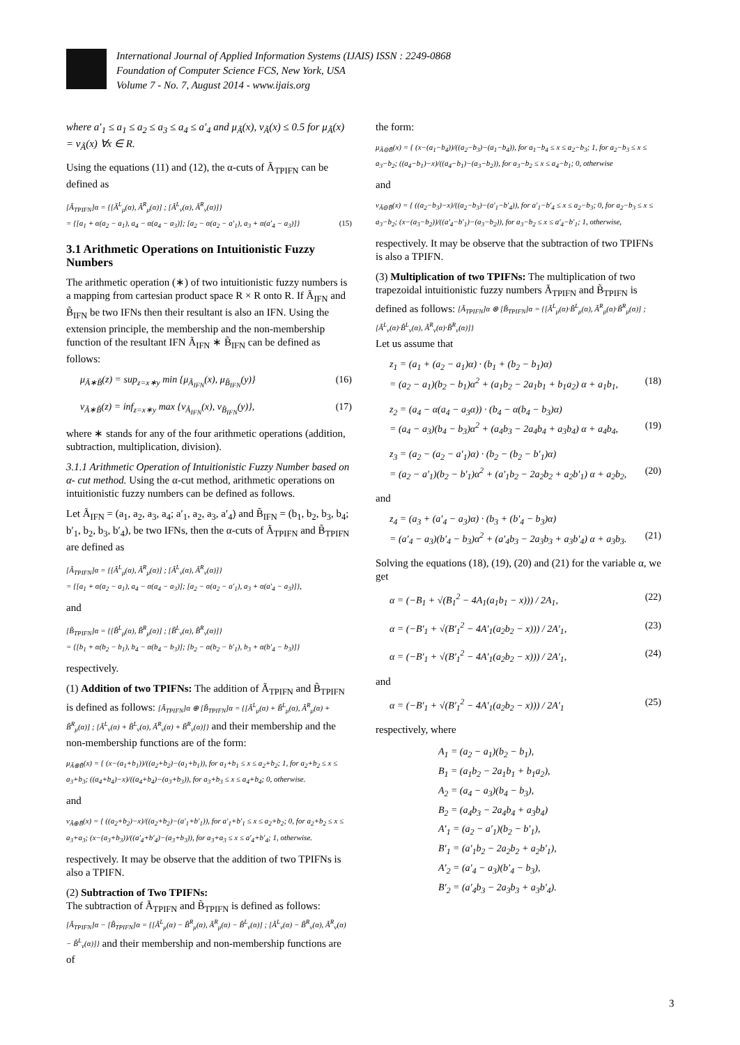International Journal of Applied Information Systems (IJAIS) ISSN : 2249-0868
Foundation of Computer Science FCS, New York, USA
Volume 7 - No. 7, August 2014 - www.ijais.org
where a′<sub>1</sub> ≤ a<sub>1</sub> ≤ a<sub>2</sub> ≤ a<sub>3</sub> ≤ a<sub>4</sub> ≤ a′<sub>4</sub> and μ<sub>Ã</sub>(x), ν<sub>Ã</sub>(x) ≤ 0.5 for μ<sub>Ã</sub>(x) = ν<sub>Ã</sub>(x) ∀x ∈ R.
Using the equations (11) and (12), the α-cuts of Ã<sub>TPIFN</sub> can be defined as
[Ã<sub>TPIFN</sub>]α = {[Ã<sup>L</sup><sub>μ</sub>(α), Ã<sup>R</sup><sub>μ</sub>(α)] ; [Ã<sup>L</sup><sub>ν</sub>(α), Ã<sup>R</sup><sub>ν</sub>(α)]}
= {[a<sub>1</sub> + α(a<sub>2</sub> − a<sub>1</sub>), a<sub>4</sub> − α(a<sub>4</sub> − a<sub>3</sub>)]; [a<sub>2</sub> − α(a<sub>2</sub> − a′<sub>1</sub>), a<sub>3</sub> + α(a′<sub>4</sub> − a<sub>3</sub>)]} (15)
3.1 Arithmetic Operations on Intuitionistic Fuzzy Numbers
The arithmetic operation (∗) of two intuitionistic fuzzy numbers is a mapping from cartesian product space R × R onto R. If Ã<sub>IFN</sub> and B̃<sub>IFN</sub> be two IFNs then their resultant is also an IFN. Using the extension principle, the membership and the non-membership function of the resultant IFN Ã<sub>IFN</sub> ∗ B̃<sub>IFN</sub> can be defined as follows:
μ<sub>Ã∗B̃</sub>(z) = sup<sub>z=x∗y</sub> min {μ<sub>Ã<sub>IFN</sub></sub>(x), μ<sub>B̃<sub>IFN</sub></sub>(y)} (16)
ν<sub>Ã∗B̃</sub>(z) = inf<sub>z=x∗y</sub> max {ν<sub>Ã<sub>IFN</sub></sub>(x), ν<sub>B̃<sub>IFN</sub></sub>(y)}, (17)
where ∗ stands for any of the four arithmetic operations (addition, subtraction, multiplication, division).
3.1.1 Arithmetic Operation of Intuitionistic Fuzzy Number based on α- cut method. Using the α-cut method, arithmetic operations on intuitionistic fuzzy numbers can be defined as follows.
Let Ã<sub>IFN</sub> = (a<sub>1</sub>, a<sub>2</sub>, a<sub>3</sub>, a<sub>4</sub>; a′<sub>1</sub>, a<sub>2</sub>, a<sub>3</sub>, a′<sub>4</sub>) and B̃<sub>IFN</sub> = (b<sub>1</sub>, b<sub>2</sub>, b<sub>3</sub>, b<sub>4</sub>; b′<sub>1</sub>, b<sub>2</sub>, b<sub>3</sub>, b′<sub>4</sub>), be two IFNs, then the α-cuts of Ã<sub>TPIFN</sub> and B̃<sub>TPIFN</sub> are defined as
[Ã<sub>TPIFN</sub>]α = {[Ã<sup>L</sup><sub>μ</sub>(α), Ã<sup>R</sup><sub>μ</sub>(α)] ; [Ã<sup>L</sup><sub>ν</sub>(α), Ã<sup>R</sup><sub>ν</sub>(α)]}
= {[a<sub>1</sub> + α(a<sub>2</sub> − a<sub>1</sub>), a<sub>4</sub> − α(a<sub>4</sub> − a<sub>3</sub>)]; [a<sub>2</sub> − α(a<sub>2</sub> − a′<sub>1</sub>), a<sub>3</sub> + α(a′<sub>4</sub> − a<sub>3</sub>)]},
and
[B̃<sub>TPIFN</sub>]α = {[B̃<sup>L</sup><sub>μ</sub>(α), B̃<sup>R</sup><sub>μ</sub>(α)] ; [B̃<sup>L</sup><sub>ν</sub>(α), B̃<sup>R</sup><sub>ν</sub>(α)]}
= {[b<sub>1</sub> + α(b<sub>2</sub> − b<sub>1</sub>), b<sub>4</sub> − α(b<sub>4</sub> − b<sub>3</sub>)]; [b<sub>2</sub> − α(b<sub>2</sub> − b′<sub>1</sub>), b<sub>3</sub> + α(b′<sub>4</sub> − b<sub>3</sub>)]}
respectively.
(1) Addition of two TPIFNs: The addition of Ã<sub>TPIFN</sub> and B̃<sub>TPIFN</sub> is defined as follows: [Ã<sub>TPIFN</sub>]α ⊕ [B̃<sub>TPIFN</sub>]α = {[Ã<sup>L</sup><sub>μ</sub>(α) + B̃<sup>L</sup><sub>μ</sub>(α), Ã<sup>R</sup><sub>μ</sub>(α) + B̃<sup>R</sup><sub>μ</sub>(α)] ; [Ã<sup>L</sup><sub>ν</sub>(α) + B̃<sup>L</sup><sub>ν</sub>(α), Ã<sup>R</sup><sub>ν</sub>(α) + B̃<sup>R</sup><sub>ν</sub>(α)]} and their membership and the non-membership functions are of the form:
μ<sub>Ã⊕B̃</sub>(x) = { (x−(a<sub>1</sub>+b<sub>1</sub>))/((a<sub>2</sub>+b<sub>2</sub>)−(a<sub>1</sub>+b<sub>1</sub>)), for a<sub>1</sub>+b<sub>1</sub> ≤ x ≤ a<sub>2</sub>+b<sub>2</sub>; 1, for a<sub>2</sub>+b<sub>2</sub> ≤ x ≤ a<sub>3</sub>+b<sub>3</sub>; ((a<sub>4</sub>+b<sub>4</sub>)−x)/((a<sub>4</sub>+b<sub>4</sub>)−(a<sub>3</sub>+b<sub>3</sub>)), for a<sub>3</sub>+b<sub>3</sub> ≤ x ≤ a<sub>4</sub>+b<sub>4</sub>; 0, otherwise.
and
ν<sub>Ã⊕B̃</sub>(x) = { ((a<sub>2</sub>+b<sub>2</sub>)−x)/((a<sub>2</sub>+b<sub>2</sub>)−(a′<sub>1</sub>+b′<sub>1</sub>)), for a′<sub>1</sub>+b′<sub>1</sub> ≤ x ≤ a<sub>2</sub>+b<sub>2</sub>; 0, for a<sub>2</sub>+b<sub>2</sub> ≤ x ≤ a<sub>3</sub>+a<sub>3</sub>; (x−(a<sub>3</sub>+b<sub>3</sub>))/((a′<sub>4</sub>+b′<sub>4</sub>)−(a<sub>3</sub>+b<sub>3</sub>)), for a<sub>3</sub>+a<sub>3</sub> ≤ x ≤ a′<sub>4</sub>+b′<sub>4</sub>; 1, otherwise.
respectively. It may be observe that the addition of two TPIFNs is also a TPIFN.
(2) Subtraction of Two TPIFNs:
The subtraction of Ã<sub>TPIFN</sub> and B̃<sub>TPIFN</sub> is defined as follows: [Ã<sub>TPIFN</sub>]α − [B̃<sub>TPIFN</sub>]α = {[Ã<sup>L</sup><sub>μ</sub>(α) − B̃<sup>R</sup><sub>μ</sub>(α), Ã<sup>R</sup><sub>μ</sub>(α) − B̃<sup>L</sup><sub>ν</sub>(α)] ; [Ã<sup>L</sup><sub>ν</sub>(α) − B̃<sup>R</sup><sub>ν</sub>(α), Ã<sup>R</sup><sub>ν</sub>(α) − B̃<sup>L</sup><sub>ν</sub>(α)]} and their membership and non-membership functions are of
the form:
μ<sub>Ã⊖B̃</sub>(x) = { (x−(a<sub>1</sub>−b<sub>4</sub>))/((a<sub>2</sub>−b<sub>3</sub>)−(a<sub>1</sub>−b<sub>4</sub>)), for a<sub>1</sub>−b<sub>4</sub> ≤ x ≤ a<sub>2</sub>−b<sub>3</sub>; 1, for a<sub>2</sub>−b<sub>3</sub> ≤ x ≤ a<sub>3</sub>−b<sub>2</sub>; ((a<sub>4</sub>−b<sub>1</sub>)−x)/((a<sub>4</sub>−b<sub>1</sub>)−(a<sub>3</sub>−b<sub>2</sub>)), for a<sub>3</sub>−b<sub>2</sub> ≤ x ≤ a<sub>4</sub>−b<sub>1</sub>; 0, otherwise
and
ν<sub>Ã⊖B̃</sub>(x) = { ((a<sub>2</sub>−b<sub>3</sub>)−x)/((a<sub>2</sub>−b<sub>3</sub>)−(a′<sub>1</sub>−b′<sub>4</sub>)), for a′<sub>1</sub>−b′<sub>4</sub> ≤ x ≤ a<sub>2</sub>−b<sub>3</sub>; 0, for a<sub>2</sub>−b<sub>3</sub> ≤ x ≤ a<sub>3</sub>−b<sub>2</sub>; (x−(a<sub>3</sub>−b<sub>2</sub>))/((a′<sub>4</sub>−b′<sub>1</sub>)−(a<sub>3</sub>−b<sub>2</sub>)), for a<sub>3</sub>−b<sub>2</sub> ≤ x ≤ a′<sub>4</sub>−b′<sub>1</sub>; 1, otherwise,
respectively. It may be observe that the subtraction of two TPIFNs is also a TPIFN.
(3) Multiplication of two TPIFNs: The multiplication of two trapezoidal intuitionistic fuzzy numbers Ã<sub>TPIFN</sub> and B̃<sub>TPIFN</sub> is defined as follows: [Ã<sub>TPIFN</sub>]α ⊗ [B̃<sub>TPIFN</sub>]α = {[Ã<sup>L</sup><sub>μ</sub>(α)·B̃<sup>L</sup><sub>μ</sub>(α), Ã<sup>R</sup><sub>μ</sub>(α)·B̃<sup>R</sup><sub>μ</sub>(α)] ; [Ã<sup>L</sup><sub>ν</sub>(α)·B̃<sup>L</sup><sub>ν</sub>(α), Ã<sup>R</sup><sub>ν</sub>(α)·B̃<sup>R</sup><sub>ν</sub>(α)]}
Let us assume that
z<sub>1</sub> = (a<sub>1</sub> + (a<sub>2</sub> − a<sub>1</sub>)α) · (b<sub>1</sub> + (b<sub>2</sub> − b<sub>1</sub>)α)
= (a<sub>2</sub> − a<sub>1</sub>)(b<sub>2</sub> − b<sub>1</sub>)α<sup>2</sup> + (a<sub>1</sub>b<sub>2</sub> − 2a<sub>1</sub>b<sub>1</sub> + b<sub>1</sub>a<sub>2</sub>) α + a<sub>1</sub>b<sub>1</sub>, (18)
z<sub>2</sub> = (a<sub>4</sub> − α(a<sub>4</sub> − a<sub>3</sub>α)) · (b<sub>4</sub> − α(b<sub>4</sub> − b<sub>3</sub>)α)
= (a<sub>4</sub> − a<sub>3</sub>)(b<sub>4</sub> − b<sub>3</sub>)α<sup>2</sup> + (a<sub>4</sub>b<sub>3</sub> − 2a<sub>4</sub>b<sub>4</sub> + a<sub>3</sub>b<sub>4</sub>) α + a<sub>4</sub>b<sub>4</sub>, (19)
z<sub>3</sub> = (a<sub>2</sub> − (a<sub>2</sub> − a′<sub>1</sub>)α) · (b<sub>2</sub> − (b<sub>2</sub> − b′<sub>1</sub>)α)
= (a<sub>2</sub> − a′<sub>1</sub>)(b<sub>2</sub> − b′<sub>1</sub>)α<sup>2</sup> + (a′<sub>1</sub>b<sub>2</sub> − 2a<sub>2</sub>b<sub>2</sub> + a<sub>2</sub>b′<sub>1</sub>) α + a<sub>2</sub>b<sub>2</sub>, (20)
and
z<sub>4</sub> = (a<sub>3</sub> + (a′<sub>4</sub> − a<sub>3</sub>)α) · (b<sub>3</sub> + (b′<sub>4</sub> − b<sub>3</sub>)α)
= (a′<sub>4</sub> − a<sub>3</sub>)(b′<sub>4</sub> − b<sub>3</sub>)α<sup>2</sup> + (a′<sub>4</sub>b<sub>3</sub> − 2a<sub>3</sub>b<sub>3</sub> + a<sub>3</sub>b′<sub>4</sub>) α + a<sub>3</sub>b<sub>3</sub>. (21)
Solving the equations (18), (19), (20) and (21) for the variable α, we get
α = (−B<sub>1</sub> + √(B<sub>1</sub><sup>2</sup> − 4A<sub>1</sub>(a<sub>1</sub>b<sub>1</sub> − x))) / 2A<sub>1</sub>, (22)
α = (−B′<sub>1</sub> + √(B′<sub>1</sub><sup>2</sup> − 4A′<sub>1</sub>(a<sub>2</sub>b<sub>2</sub> − x))) / 2A′<sub>1</sub>, (23)
α = (−B′<sub>1</sub> + √(B′<sub>1</sub><sup>2</sup> − 4A′<sub>1</sub>(a<sub>2</sub>b<sub>2</sub> − x))) / 2A′<sub>1</sub>, (24)
and
α = (−B′<sub>1</sub> + √(B′<sub>1</sub><sup>2</sup> − 4A′<sub>1</sub>(a<sub>2</sub>b<sub>2</sub> − x))) / 2A′<sub>1</sub> (25)
respectively, where
A<sub>1</sub> = (a<sub>2</sub> − a<sub>1</sub>)(b<sub>2</sub> − b<sub>1</sub>),
B<sub>1</sub> = (a<sub>1</sub>b<sub>2</sub> − 2a<sub>1</sub>b<sub>1</sub> + b<sub>1</sub>a<sub>2</sub>),
A<sub>2</sub> = (a<sub>4</sub> − a<sub>3</sub>)(b<sub>4</sub> − b<sub>3</sub>),
B<sub>2</sub> = (a<sub>4</sub>b<sub>3</sub> − 2a<sub>4</sub>b<sub>4</sub> + a<sub>3</sub>b<sub>4</sub>)
A′<sub>1</sub> = (a<sub>2</sub> − a′<sub>1</sub>)(b<sub>2</sub> − b′<sub>1</sub>),
B′<sub>1</sub> = (a′<sub>1</sub>b<sub>2</sub> − 2a<sub>2</sub>b<sub>2</sub> + a<sub>2</sub>b′<sub>1</sub>),
A′<sub>2</sub> = (a′<sub>4</sub> − a<sub>3</sub>)(b′<sub>4</sub> − b<sub>3</sub>),
B′<sub>2</sub> = (a′<sub>4</sub>b<sub>3</sub> − 2a<sub>3</sub>b<sub>3</sub> + a<sub>3</sub>b′<sub>4</sub>).
3